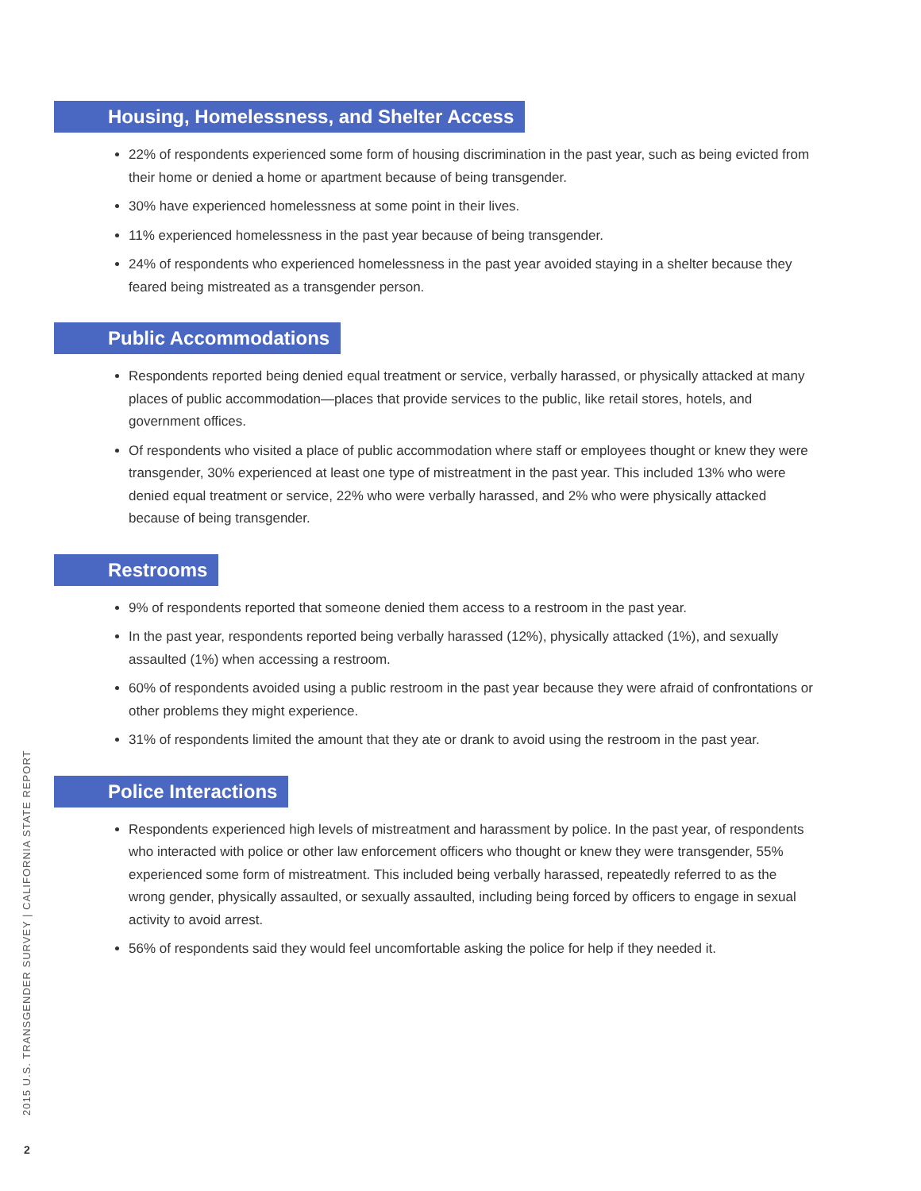Housing, Homelessness, and Shelter Access
22% of respondents experienced some form of housing discrimination in the past year, such as being evicted from their home or denied a home or apartment because of being transgender.
30% have experienced homelessness at some point in their lives.
11% experienced homelessness in the past year because of being transgender.
24% of respondents who experienced homelessness in the past year avoided staying in a shelter because they feared being mistreated as a transgender person.
Public Accommodations
Respondents reported being denied equal treatment or service, verbally harassed, or physically attacked at many places of public accommodation—places that provide services to the public, like retail stores, hotels, and government offices.
Of respondents who visited a place of public accommodation where staff or employees thought or knew they were transgender, 30% experienced at least one type of mistreatment in the past year. This included 13% who were denied equal treatment or service, 22% who were verbally harassed, and 2% who were physically attacked because of being transgender.
Restrooms
9% of respondents reported that someone denied them access to a restroom in the past year.
In the past year, respondents reported being verbally harassed (12%), physically attacked (1%), and sexually assaulted (1%) when accessing a restroom.
60% of respondents avoided using a public restroom in the past year because they were afraid of confrontations or other problems they might experience.
31% of respondents limited the amount that they ate or drank to avoid using the restroom in the past year.
Police Interactions
Respondents experienced high levels of mistreatment and harassment by police. In the past year, of respondents who interacted with police or other law enforcement officers who thought or knew they were transgender, 55% experienced some form of mistreatment. This included being verbally harassed, repeatedly referred to as the wrong gender, physically assaulted, or sexually assaulted, including being forced by officers to engage in sexual activity to avoid arrest.
56% of respondents said they would feel uncomfortable asking the police for help if they needed it.
2015 U.S. TRANSGENDER SURVEY | CALIFORNIA STATE REPORT
2